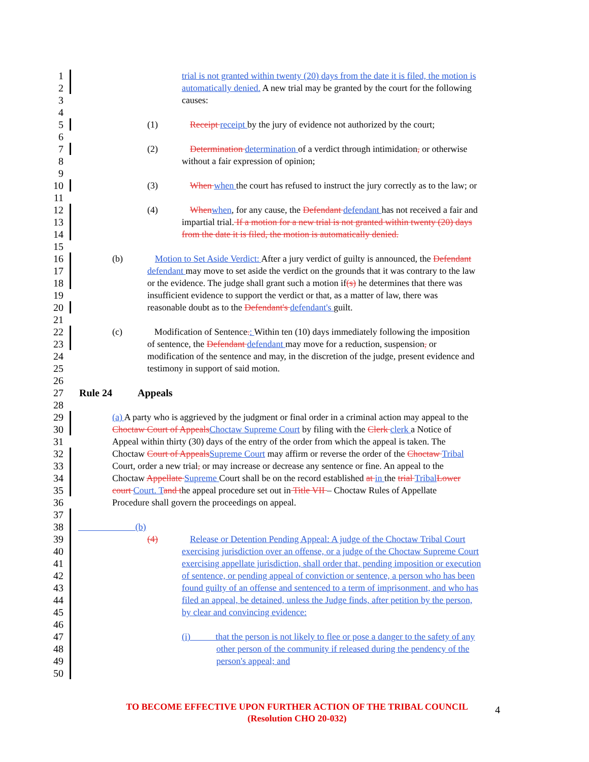1 trial is not granted within twenty (20) days from the date it is filed, the motion is
2 automatically denied. A new trial may be granted by the court for the following
3 causes:
4
5 (1)    Receipt receipt by the jury of evidence not authorized by the court;
6
7 (2)    Determination determination of a verdict through intimidation, or otherwise
8 without a fair expression of opinion;
9
10 (3)    When when the court has refused to instruct the jury correctly as to the law; or
11
12 (4)    When when, for any cause, the Defendant defendant has not received a fair and
13 impartial trial. If a motion for a new trial is not granted within twenty (20) days
14 from the date it is filed, the motion is automatically denied.
15
16 (b)    Motion to Set Aside Verdict: After a jury verdict of guilty is announced, the Defendant
17 defendant may move to set aside the verdict on the grounds that it was contrary to the law
18 or the evidence. The judge shall grant such a motion if(s) he determines that there was
19 insufficient evidence to support the verdict or that, as a matter of law, there was
20 reasonable doubt as to the Defendant's defendant's guilt.
21
22 (c)    Modification of Sentence.: Within ten (10) days immediately following the imposition
23 of sentence, the Defendant defendant may move for a reduction, suspension, or
24 modification of the sentence and may, in the discretion of the judge, present evidence and
25 testimony in support of said motion.
26
27 Rule 24   Appeals
28
29 (a) A party who is aggrieved by the judgment or final order in a criminal action may appeal to the
30 Choctaw Court of Appeals Choctaw Supreme Court by filing with the Clerk clerk a Notice of
31 Appeal within thirty (30) days of the entry of the order from which the appeal is taken. The
32 Choctaw Court of Appeals Supreme Court may affirm or reverse the order of the Choctaw Tribal
33 Court, order a new trial, or may increase or decrease any sentence or fine. An appeal to the
34 Choctaw Appellate Supreme Court shall be on the record established at in the trial Tribal Lower
35 court Court. T and the appeal procedure set out in Title VII – Choctaw Rules of Appellate
36 Procedure shall govern the proceedings on appeal.
37
38       (b)
39 (4)    Release or Detention Pending Appeal: A judge of the Choctaw Tribal Court
40 exercising jurisdiction over an offense, or a judge of the Choctaw Supreme Court
41 exercising appellate jurisdiction, shall order that, pending imposition or execution
42 of sentence, or pending appeal of conviction or sentence, a person who has been
43 found guilty of an offense and sentenced to a term of imprisonment, and who has
44 filed an appeal, be detained, unless the Judge finds, after petition by the person,
45 by clear and convincing evidence:
46
47 (i)    that the person is not likely to flee or pose a danger to the safety of any
48 other person of the community if released during the pendency of the
49 person's appeal; and
50
TO BECOME EFFECTIVE UPON FURTHER ACTION OF THE TRIBAL COUNCIL
(Resolution CHO 20-032)
4